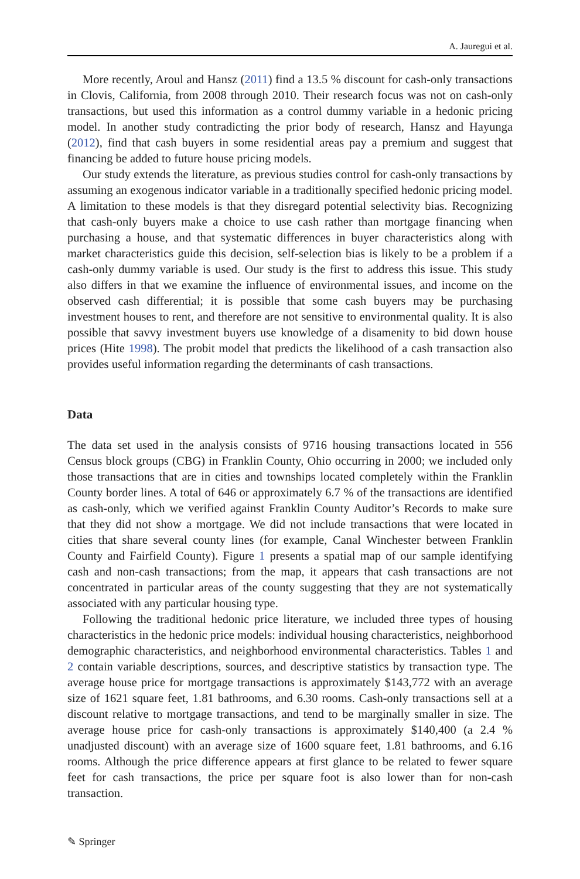A. Jauregui et al.
More recently, Aroul and Hansz (2011) find a 13.5 % discount for cash-only transactions in Clovis, California, from 2008 through 2010. Their research focus was not on cash-only transactions, but used this information as a control dummy variable in a hedonic pricing model. In another study contradicting the prior body of research, Hansz and Hayunga (2012), find that cash buyers in some residential areas pay a premium and suggest that financing be added to future house pricing models.
Our study extends the literature, as previous studies control for cash-only transactions by assuming an exogenous indicator variable in a traditionally specified hedonic pricing model. A limitation to these models is that they disregard potential selectivity bias. Recognizing that cash-only buyers make a choice to use cash rather than mortgage financing when purchasing a house, and that systematic differences in buyer characteristics along with market characteristics guide this decision, self-selection bias is likely to be a problem if a cash-only dummy variable is used. Our study is the first to address this issue. This study also differs in that we examine the influence of environmental issues, and income on the observed cash differential; it is possible that some cash buyers may be purchasing investment houses to rent, and therefore are not sensitive to environmental quality. It is also possible that savvy investment buyers use knowledge of a disamenity to bid down house prices (Hite 1998). The probit model that predicts the likelihood of a cash transaction also provides useful information regarding the determinants of cash transactions.
Data
The data set used in the analysis consists of 9716 housing transactions located in 556 Census block groups (CBG) in Franklin County, Ohio occurring in 2000; we included only those transactions that are in cities and townships located completely within the Franklin County border lines. A total of 646 or approximately 6.7 % of the transactions are identified as cash-only, which we verified against Franklin County Auditor’s Records to make sure that they did not show a mortgage. We did not include transactions that were located in cities that share several county lines (for example, Canal Winchester between Franklin County and Fairfield County). Figure 1 presents a spatial map of our sample identifying cash and non-cash transactions; from the map, it appears that cash transactions are not concentrated in particular areas of the county suggesting that they are not systematically associated with any particular housing type.
Following the traditional hedonic price literature, we included three types of housing characteristics in the hedonic price models: individual housing characteristics, neighborhood demographic characteristics, and neighborhood environmental characteristics. Tables 1 and 2 contain variable descriptions, sources, and descriptive statistics by transaction type. The average house price for mortgage transactions is approximately $143,772 with an average size of 1621 square feet, 1.81 bathrooms, and 6.30 rooms. Cash-only transactions sell at a discount relative to mortgage transactions, and tend to be marginally smaller in size. The average house price for cash-only transactions is approximately $140,400 (a 2.4 % unadjusted discount) with an average size of 1600 square feet, 1.81 bathrooms, and 6.16 rooms. Although the price difference appears at first glance to be related to fewer square feet for cash transactions, the price per square foot is also lower than for non-cash transaction.
✎ Springer